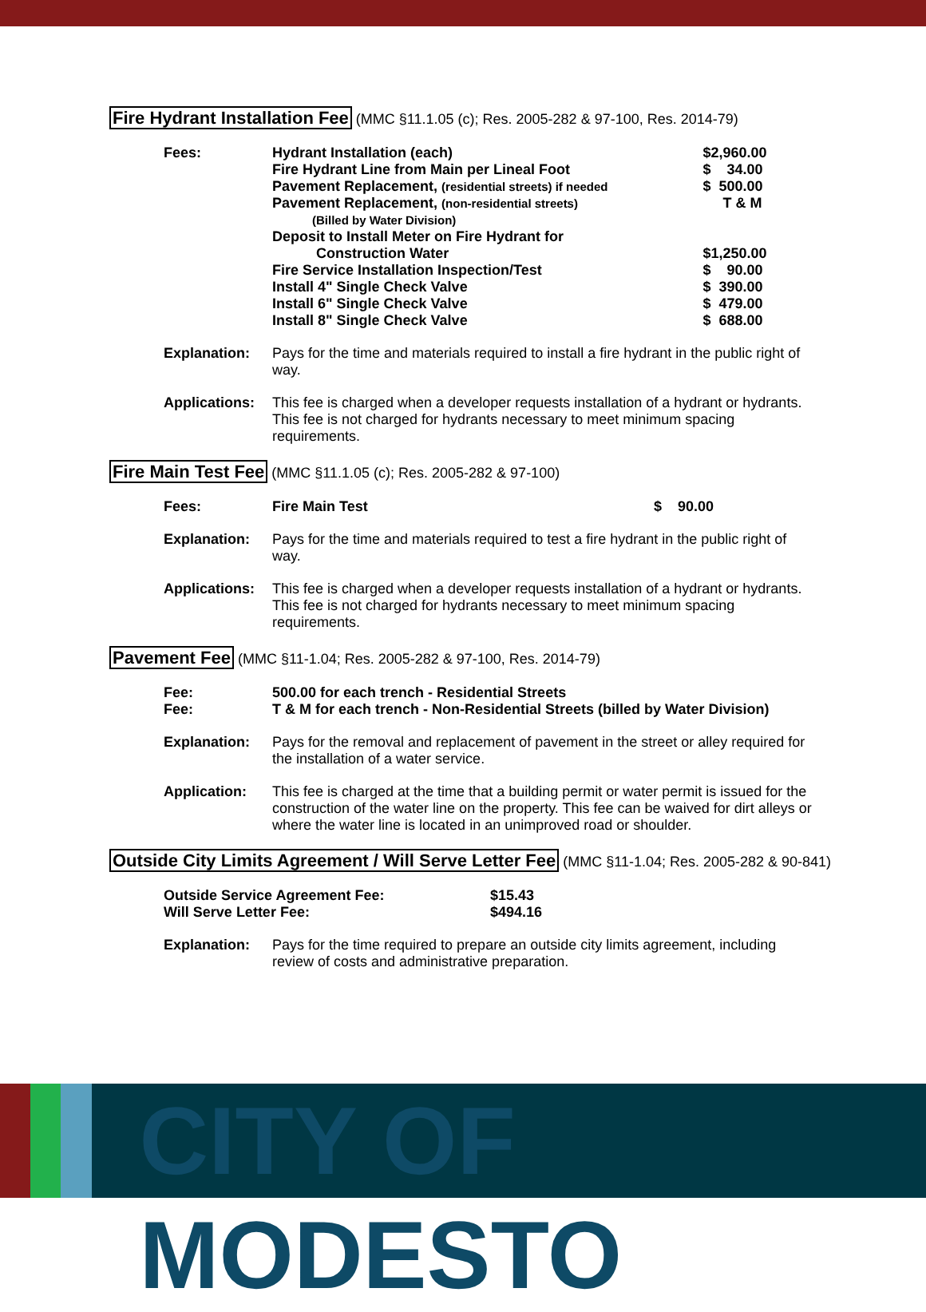Fire Hydrant Installation Fee (MMC §11.1.05 (c); Res. 2005-282 & 97-100, Res. 2014-79)
| Fees: | Hydrant Installation (each) Fire Hydrant Line from Main per Lineal Foot Pavement Replacement, (residential streets) if needed Pavement Replacement, (non-residential streets) (Billed by Water Division) Deposit to Install Meter on Fire Hydrant for Construction Water Fire Service Installation Inspection/Test Install 4" Single Check Valve Install 6" Single Check Valve Install 8" Single Check Valve | $2,960.00 $ 34.00 $ 500.00 T & M $1,250.00 $ 90.00 $ 390.00 $ 479.00 $ 688.00 |
| Explanation: | Pays for the time and materials required to install a fire hydrant in the public right of way. | |
| Applications: | This fee is charged when a developer requests installation of a hydrant or hydrants. This fee is not charged for hydrants necessary to meet minimum spacing requirements. | |
Fire Main Test Fee (MMC §11.1.05 (c); Res. 2005-282 & 97-100)
| Fees: | Fire Main Test | $ 90.00 |
| Explanation: | Pays for the time and materials required to test a fire hydrant in the public right of way. | |
| Applications: | This fee is charged when a developer requests installation of a hydrant or hydrants. This fee is not charged for hydrants necessary to meet minimum spacing requirements. | |
Pavement Fee (MMC §11-1.04; Res. 2005-282 & 97-100, Res. 2014-79)
| Fee: Fee: | 500.00 for each trench - Residential Streets T & M for each trench - Non-Residential Streets (billed by Water Division) |
| Explanation: | Pays for the removal and replacement of pavement in the street or alley required for the installation of a water service. |
| Application: | This fee is charged at the time that a building permit or water permit is issued for the construction of the water line on the property. This fee can be waived for dirt alleys or where the water line is located in an unimproved road or shoulder. |
Outside City Limits Agreement / Will Serve Letter Fee (MMC §11-1.04; Res. 2005-282 & 90-841)
| Outside Service Agreement Fee: Will Serve Letter Fee: | $15.43 $494.16 |
| Explanation: | Pays for the time required to prepare an outside city limits agreement, including review of costs and administrative preparation. |
CITY OF MODESTO